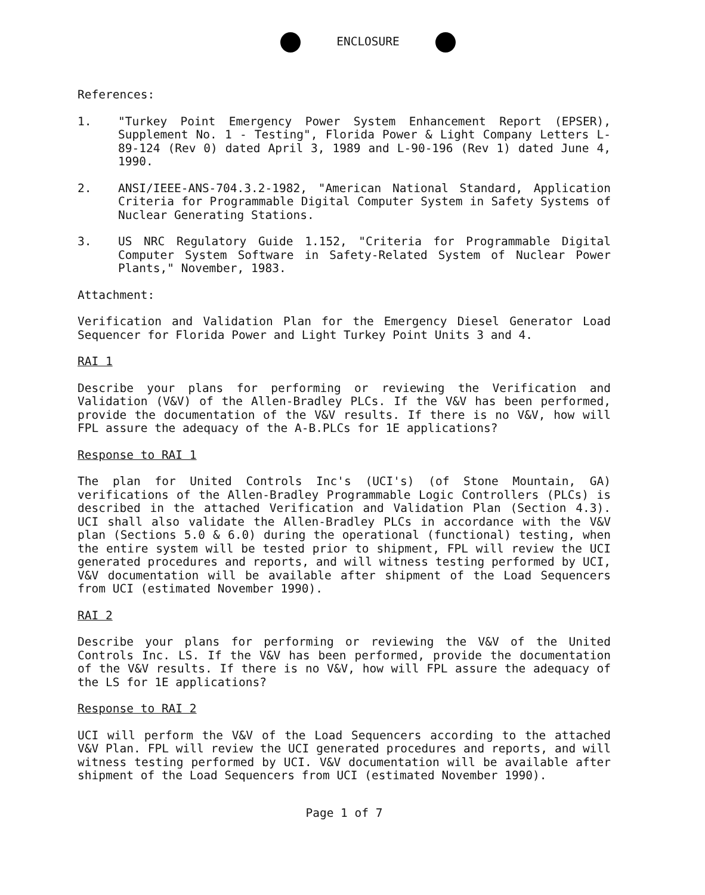ENCLOSURE
References:
1. "Turkey Point Emergency Power System Enhancement Report (EPSER), Supplement No. 1 - Testing", Florida Power & Light Company Letters L-89-124 (Rev 0) dated April 3, 1989 and L-90-196 (Rev 1) dated June 4, 1990.
2. ANSI/IEEE-ANS-704.3.2-1982, "American National Standard, Application Criteria for Programmable Digital Computer System in Safety Systems of Nuclear Generating Stations.
3. US NRC Regulatory Guide 1.152, "Criteria for Programmable Digital Computer System Software in Safety-Related System of Nuclear Power Plants," November, 1983.
Attachment:
Verification and Validation Plan for the Emergency Diesel Generator Load Sequencer for Florida Power and Light Turkey Point Units 3 and 4.
RAI 1
Describe your plans for performing or reviewing the Verification and Validation (V&V) of the Allen-Bradley PLCs. If the V&V has been performed, provide the documentation of the V&V results. If there is no V&V, how will FPL assure the adequacy of the A-B.PLCs for 1E applications?
Response to RAI 1
The plan for United Controls Inc's (UCI's) (of Stone Mountain, GA) verifications of the Allen-Bradley Programmable Logic Controllers (PLCs) is described in the attached Verification and Validation Plan (Section 4.3). UCI shall also validate the Allen-Bradley PLCs in accordance with the V&V plan (Sections 5.0 & 6.0) during the operational (functional) testing, when the entire system will be tested prior to shipment, FPL will review the UCI generated procedures and reports, and will witness testing performed by UCI, V&V documentation will be available after shipment of the Load Sequencers from UCI (estimated November 1990).
RAI 2
Describe your plans for performing or reviewing the V&V of the United Controls Inc. LS. If the V&V has been performed, provide the documentation of the V&V results. If there is no V&V, how will FPL assure the adequacy of the LS for 1E applications?
Response to RAI 2
UCI will perform the V&V of the Load Sequencers according to the attached V&V Plan. FPL will review the UCI generated procedures and reports, and will witness testing performed by UCI. V&V documentation will be available after shipment of the Load Sequencers from UCI (estimated November 1990).
Page 1 of 7